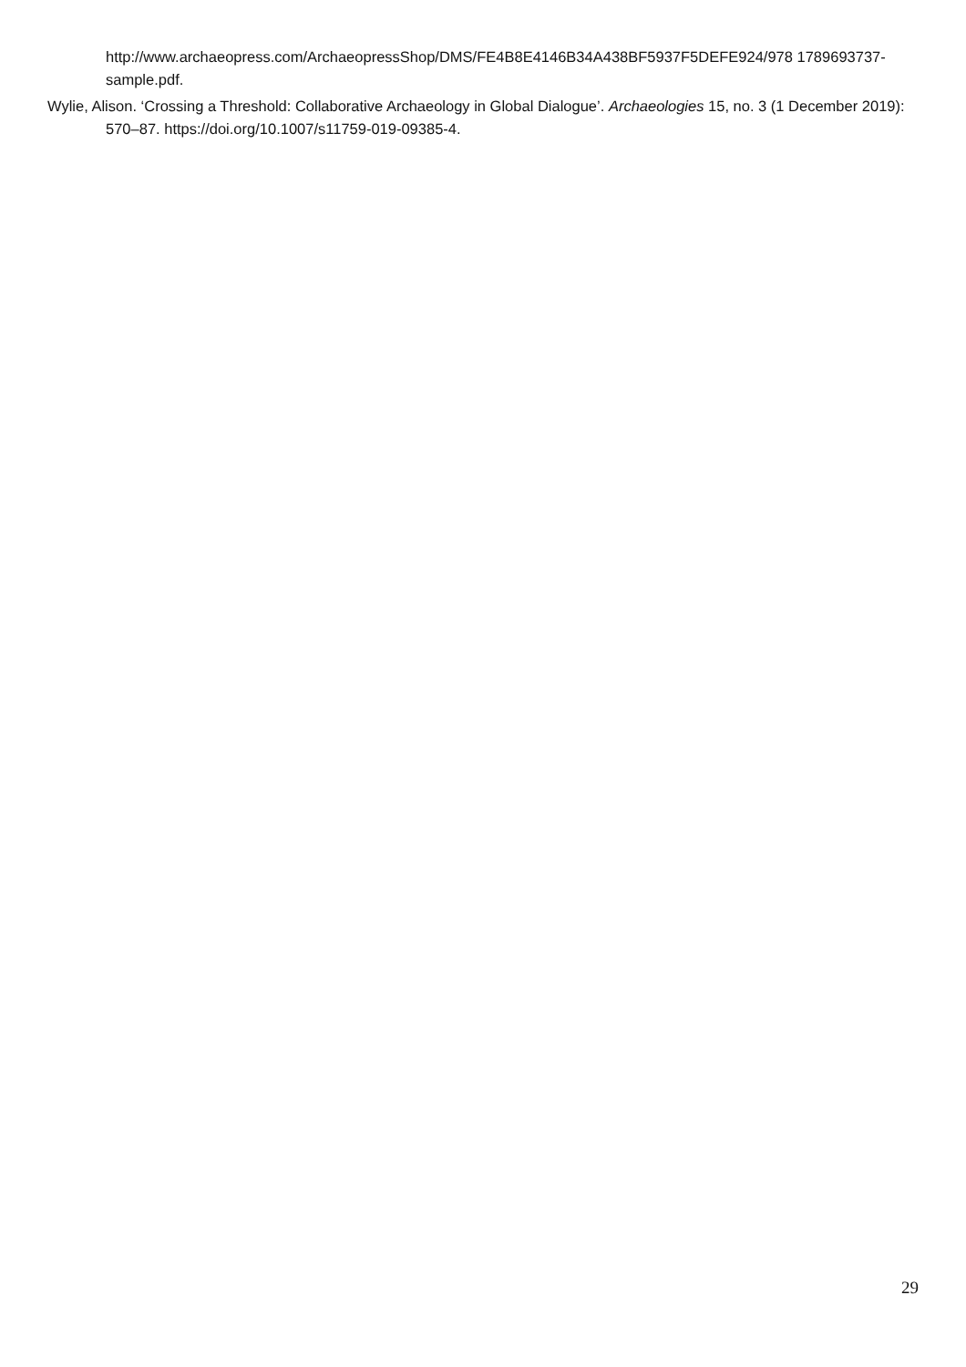http://www.archaeopress.com/ArchaeopressShop/DMS/FE4B8E4146B34A438BF5937F5DEFE924/978 1789693737-sample.pdf.
Wylie, Alison. ‘Crossing a Threshold: Collaborative Archaeology in Global Dialogue’. Archaeologies 15, no. 3 (1 December 2019): 570–87. https://doi.org/10.1007/s11759-019-09385-4.
29